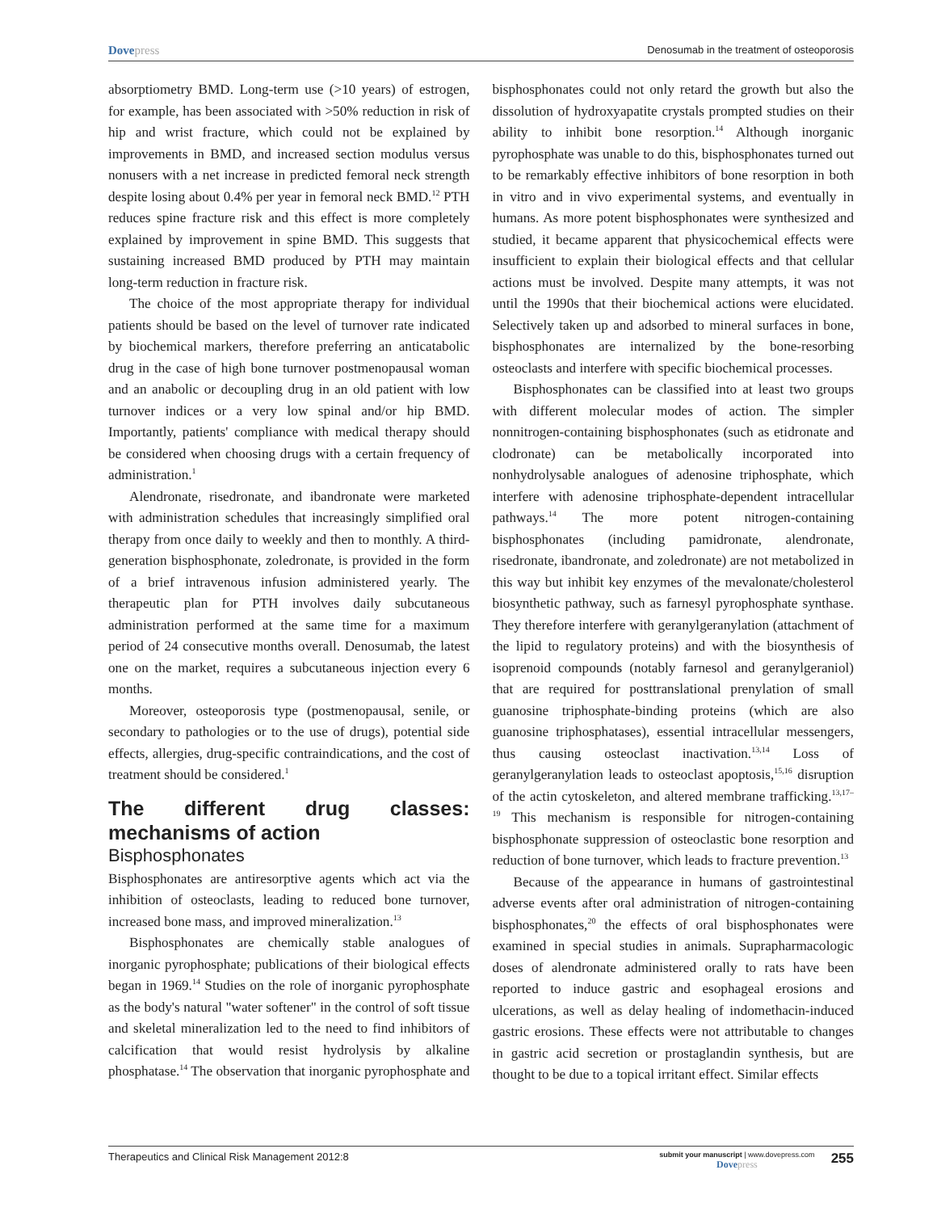Dovepress
Denosumab in the treatment of osteoporosis
absorptiometry BMD. Long-term use (>10 years) of estrogen, for example, has been associated with >50% reduction in risk of hip and wrist fracture, which could not be explained by improvements in BMD, and increased section modulus versus nonusers with a net increase in predicted femoral neck strength despite losing about 0.4% per year in femoral neck BMD.<sup>12</sup> PTH reduces spine fracture risk and this effect is more completely explained by improvement in spine BMD. This suggests that sustaining increased BMD produced by PTH may maintain long-term reduction in fracture risk.
The choice of the most appropriate therapy for individual patients should be based on the level of turnover rate indicated by biochemical markers, therefore preferring an anticatabolic drug in the case of high bone turnover postmenopausal woman and an anabolic or decoupling drug in an old patient with low turnover indices or a very low spinal and/or hip BMD. Importantly, patients' compliance with medical therapy should be considered when choosing drugs with a certain frequency of administration.<sup>1</sup>
Alendronate, risedronate, and ibandronate were marketed with administration schedules that increasingly simplified oral therapy from once daily to weekly and then to monthly. A third-generation bisphosphonate, zoledronate, is provided in the form of a brief intravenous infusion administered yearly. The therapeutic plan for PTH involves daily subcutaneous administration performed at the same time for a maximum period of 24 consecutive months overall. Denosumab, the latest one on the market, requires a subcutaneous injection every 6 months.
Moreover, osteoporosis type (postmenopausal, senile, or secondary to pathologies or to the use of drugs), potential side effects, allergies, drug-specific contraindications, and the cost of treatment should be considered.<sup>1</sup>
The different drug classes: mechanisms of action
Bisphosphonates
Bisphosphonates are antiresorptive agents which act via the inhibition of osteoclasts, leading to reduced bone turnover, increased bone mass, and improved mineralization.<sup>13</sup>
Bisphosphonates are chemically stable analogues of inorganic pyrophosphate; publications of their biological effects began in 1969.<sup>14</sup> Studies on the role of inorganic pyrophosphate as the body's natural "water softener" in the control of soft tissue and skeletal mineralization led to the need to find inhibitors of calcification that would resist hydrolysis by alkaline phosphatase.<sup>14</sup> The observation that inorganic pyrophosphate and bisphosphonates could not only retard the growth but also the dissolution of hydroxyapatite crystals prompted studies on their ability to inhibit bone resorption.<sup>14</sup> Although inorganic pyrophosphate was unable to do this, bisphosphonates turned out to be remarkably effective inhibitors of bone resorption in both in vitro and in vivo experimental systems, and eventually in humans. As more potent bisphosphonates were synthesized and studied, it became apparent that physicochemical effects were insufficient to explain their biological effects and that cellular actions must be involved. Despite many attempts, it was not until the 1990s that their biochemical actions were elucidated. Selectively taken up and adsorbed to mineral surfaces in bone, bisphosphonates are internalized by the bone-resorbing osteoclasts and interfere with specific biochemical processes.
Bisphosphonates can be classified into at least two groups with different molecular modes of action. The simpler nonnitrogen-containing bisphosphonates (such as etidronate and clodronate) can be metabolically incorporated into nonhydrolysable analogues of adenosine triphosphate, which interfere with adenosine triphosphate-dependent intracellular pathways.<sup>14</sup> The more potent nitrogen-containing bisphosphonates (including pamidronate, alendronate, risedronate, ibandronate, and zoledronate) are not metabolized in this way but inhibit key enzymes of the mevalonate/cholesterol biosynthetic pathway, such as farnesyl pyrophosphate synthase. They therefore interfere with geranylgeranylation (attachment of the lipid to regulatory proteins) and with the biosynthesis of isoprenoid compounds (notably farnesol and geranylgeraniol) that are required for posttranslational prenylation of small guanosine triphosphate-binding proteins (which are also guanosine triphosphatases), essential intracellular messengers, thus causing osteoclast inactivation.<sup>13,14</sup> Loss of geranylgeranylation leads to osteoclast apoptosis,<sup>15,16</sup> disruption of the actin cytoskeleton, and altered membrane trafficking.<sup>13,17–19</sup> This mechanism is responsible for nitrogen-containing bisphosphonate suppression of osteoclastic bone resorption and reduction of bone turnover, which leads to fracture prevention.<sup>13</sup>
Because of the appearance in humans of gastrointestinal adverse events after oral administration of nitrogen-containing bisphosphonates,<sup>20</sup> the effects of oral bisphosphonates were examined in special studies in animals. Suprapharmacologic doses of alendronate administered orally to rats have been reported to induce gastric and esophageal erosions and ulcerations, as well as delay healing of indomethacin-induced gastric erosions. These effects were not attributable to changes in gastric acid secretion or prostaglandin synthesis, but are thought to be due to a topical irritant effect. Similar effects
Therapeutics and Clinical Risk Management 2012:8
submit your manuscript | www.dovepress.com
Dovepress
255